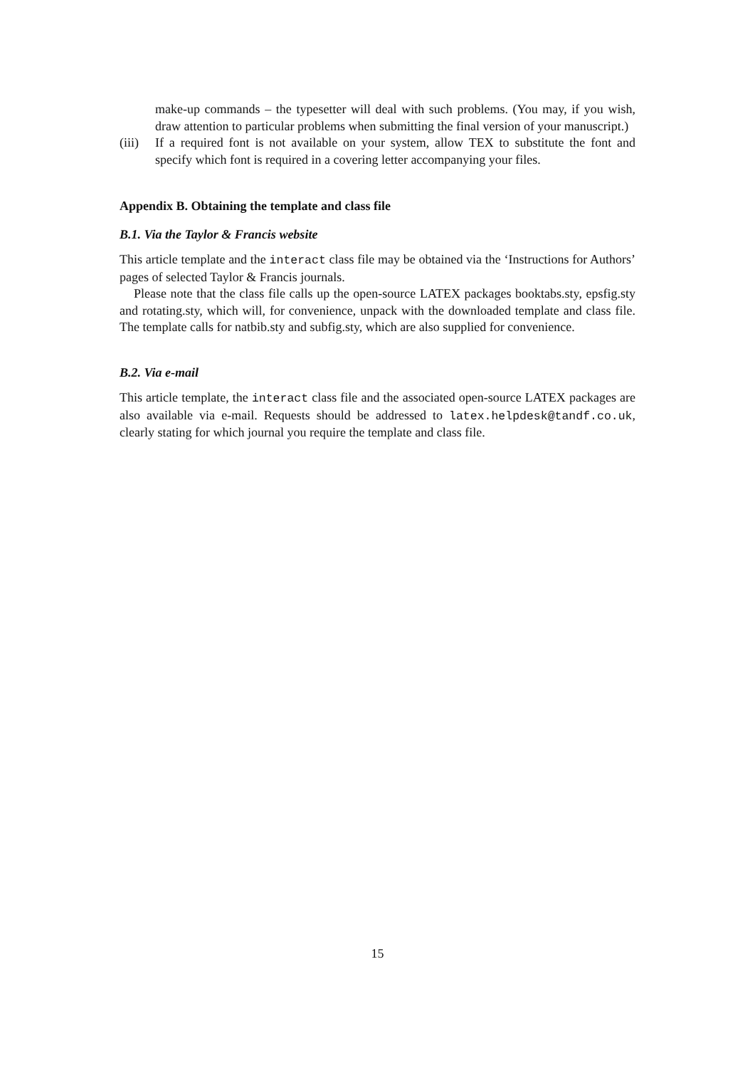make-up commands – the typesetter will deal with such problems. (You may, if you wish, draw attention to particular problems when submitting the final version of your manuscript.)
(iii)
If a required font is not available on your system, allow TEX to substitute the font and specify which font is required in a covering letter accompanying your files.
Appendix B. Obtaining the template and class file
B.1. Via the Taylor & Francis website
This article template and the interact class file may be obtained via the ‘Instructions for Authors’ pages of selected Taylor & Francis journals.
Please note that the class file calls up the open-source LATEX packages booktabs.sty, epsfig.sty and rotating.sty, which will, for convenience, unpack with the downloaded template and class file. The template calls for natbib.sty and subfig.sty, which are also supplied for convenience.
B.2. Via e-mail
This article template, the interact class file and the associated open-source LATEX packages are also available via e-mail. Requests should be addressed to latex.helpdesk@tandf.co.uk, clearly stating for which journal you require the template and class file.
15